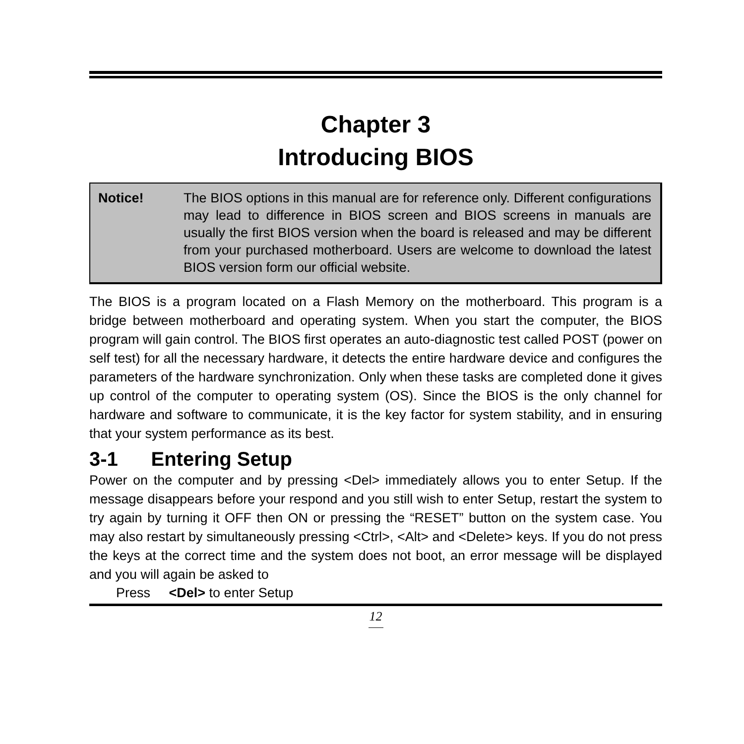Chapter 3
Introducing BIOS
Notice! The BIOS options in this manual are for reference only. Different configurations may lead to difference in BIOS screen and BIOS screens in manuals are usually the first BIOS version when the board is released and may be different from your purchased motherboard. Users are welcome to download the latest BIOS version form our official website.
The BIOS is a program located on a Flash Memory on the motherboard. This program is a bridge between motherboard and operating system. When you start the computer, the BIOS program will gain control. The BIOS first operates an auto-diagnostic test called POST (power on self test) for all the necessary hardware, it detects the entire hardware device and configures the parameters of the hardware synchronization. Only when these tasks are completed done it gives up control of the computer to operating system (OS). Since the BIOS is the only channel for hardware and software to communicate, it is the key factor for system stability, and in ensuring that your system performance as its best.
3-1 Entering Setup
Power on the computer and by pressing <Del> immediately allows you to enter Setup. If the message disappears before your respond and you still wish to enter Setup, restart the system to try again by turning it OFF then ON or pressing the “RESET” button on the system case. You may also restart by simultaneously pressing <Ctrl>, <Alt> and <Delete> keys. If you do not press the keys at the correct time and the system does not boot, an error message will be displayed and you will again be asked to
Press <Del> to enter Setup
12